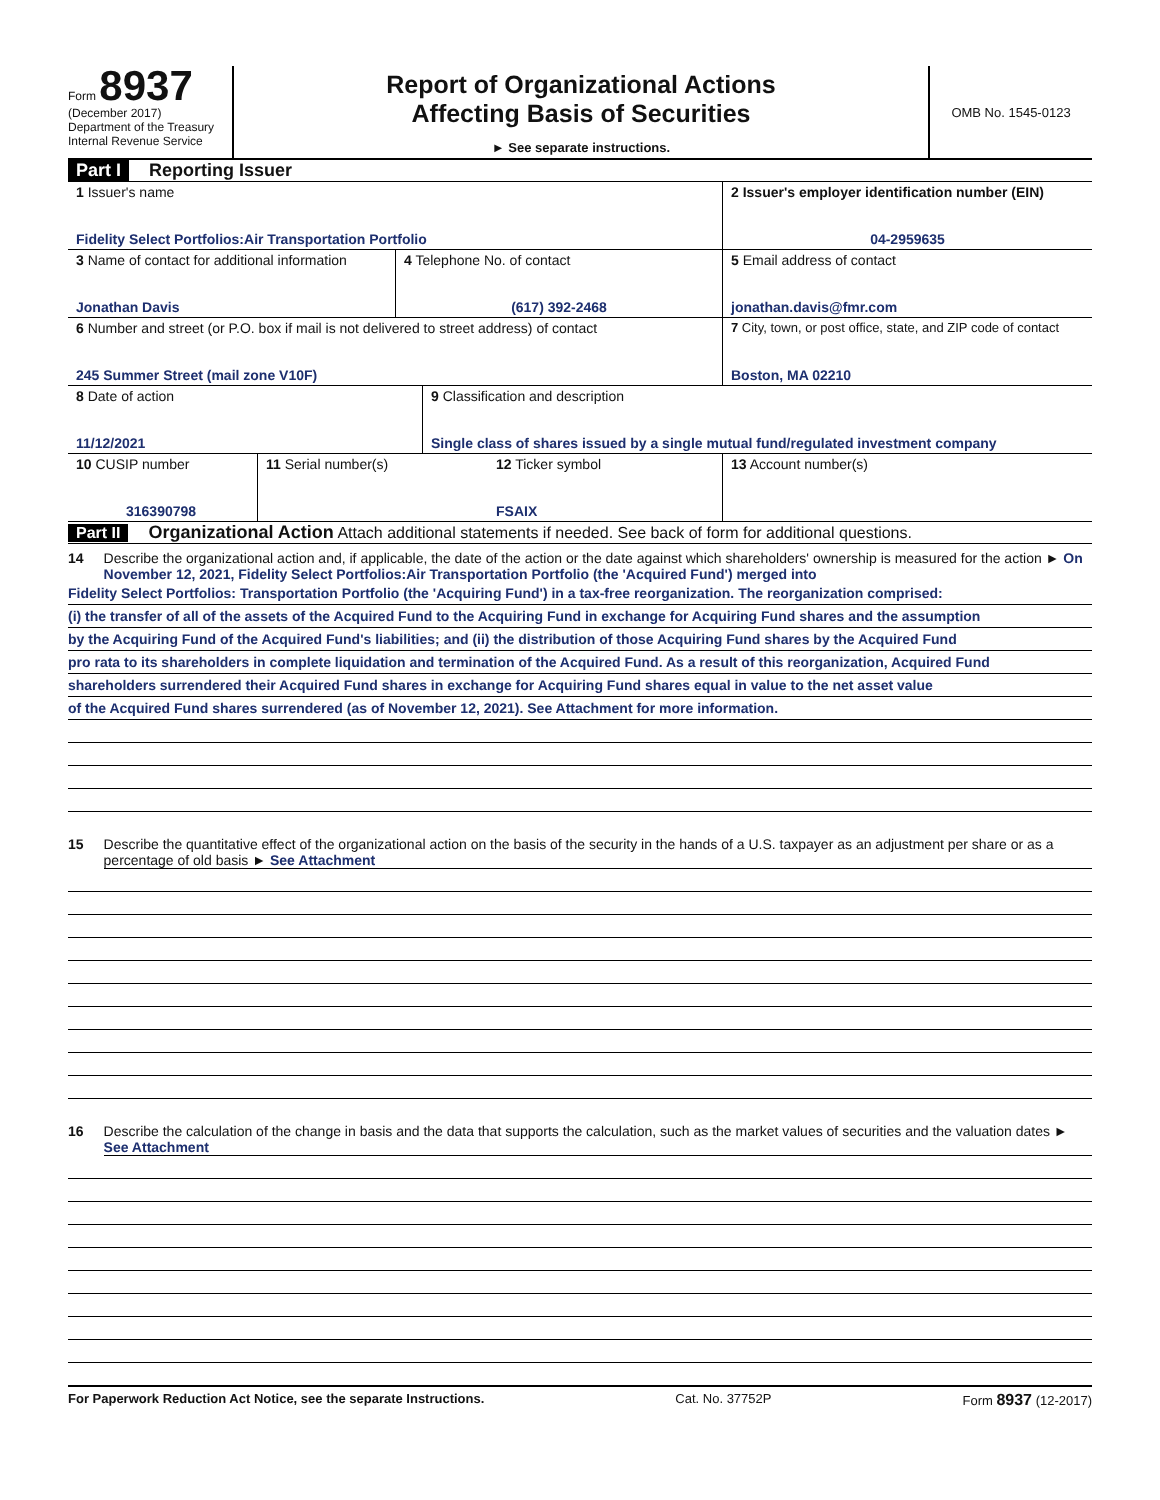Form 8937
(December 2017)
Department of the Treasury
Internal Revenue Service
Report of Organizational Actions
Affecting Basis of Securities
► See separate instructions.
OMB No. 1545-0123
Part I Reporting Issuer
1 Issuer's name
Fidelity Select Portfolios:Air Transportation Portfolio
2 Issuer's employer identification number (EIN)
04-2959635
3 Name of contact for additional information
Jonathan Davis
4 Telephone No. of contact
(617) 392-2468
5 Email address of contact
jonathan.davis@fmr.com
6 Number and street (or P.O. box if mail is not delivered to street address) of contact
245 Summer Street (mail zone V10F)
7 City, town, or post office, state, and ZIP code of contact
Boston, MA 02210
8 Date of action
11/12/2021
9 Classification and description
Single class of shares issued by a single mutual fund/regulated investment company
10 CUSIP number
316390798
11 Serial number(s) 12 Ticker symbol
FSAIX
13 Account number(s)
Part II Organizational Action Attach additional statements if needed. See back of form for additional questions.
14 Describe the organizational action and, if applicable, the date of the action or the date against which shareholders' ownership is measured for the action ► On November 12, 2021, Fidelity Select Portfolios:Air Transportation Portfolio (the 'Acquired Fund') merged into
Fidelity Select Portfolios: Transportation Portfolio (the 'Acquiring Fund') in a tax-free reorganization. The reorganization comprised:
(i) the transfer of all of the assets of the Acquired Fund to the Acquiring Fund in exchange for Acquiring Fund shares and the assumption
by the Acquiring Fund of the Acquired Fund's liabilities; and (ii) the distribution of those Acquiring Fund shares by the Acquired Fund
pro rata to its shareholders in complete liquidation and termination of the Acquired Fund. As a result of this reorganization, Acquired Fund
shareholders surrendered their Acquired Fund shares in exchange for Acquiring Fund shares equal in value to the net asset value
of the Acquired Fund shares surrendered (as of November 12, 2021). See Attachment for more information.
15 Describe the quantitative effect of the organizational action on the basis of the security in the hands of a U.S. taxpayer as an adjustment per share or as a percentage of old basis ► See Attachment
16 Describe the calculation of the change in basis and the data that supports the calculation, such as the market values of securities and the valuation dates ► See Attachment
For Paperwork Reduction Act Notice, see the separate Instructions. Cat. No. 37752P Form 8937 (12-2017)